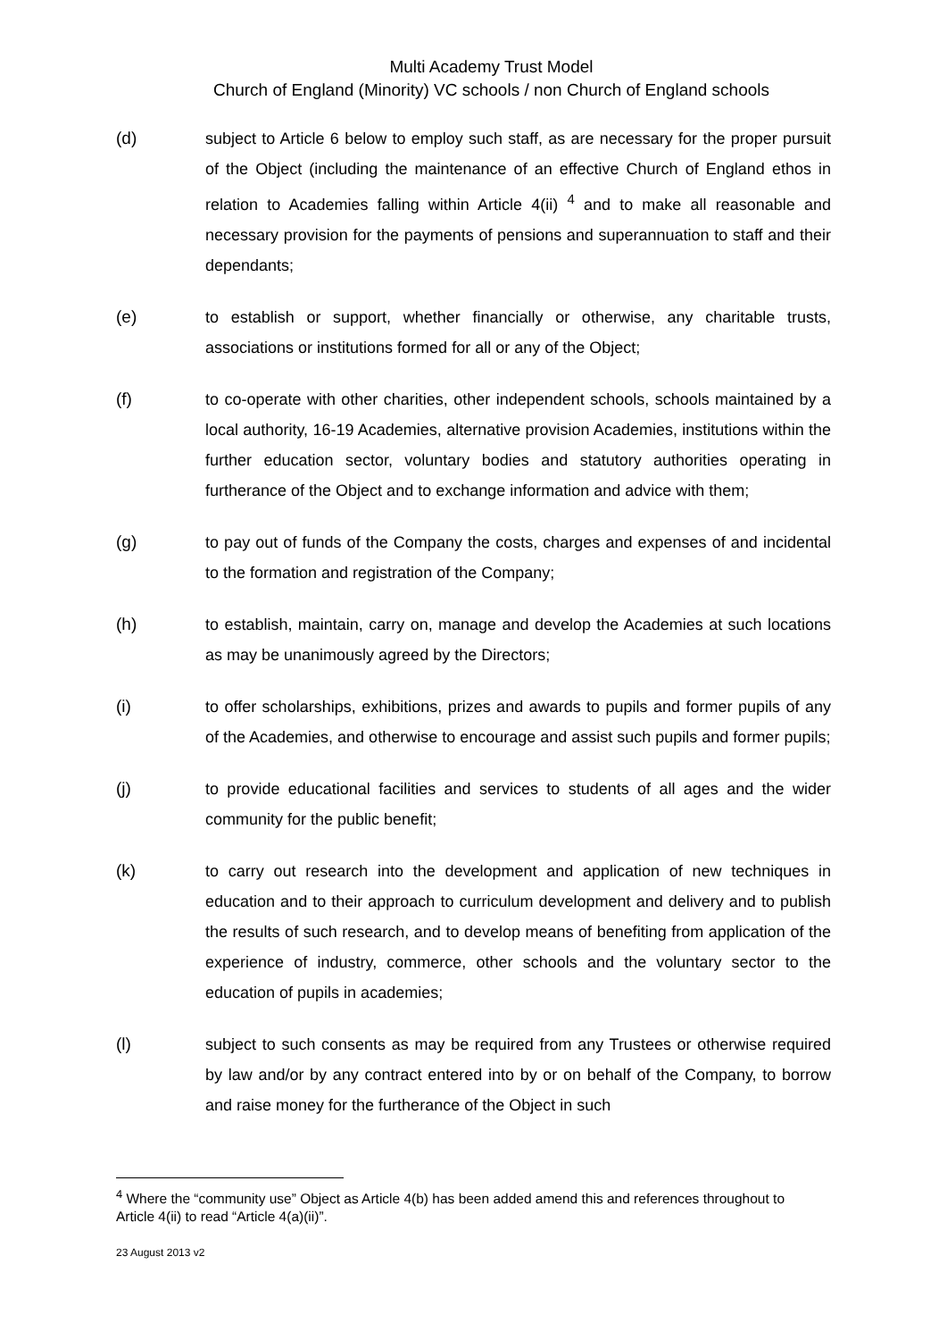Multi Academy Trust Model
Church of England (Minority) VC schools / non Church of England schools
(d) subject to Article 6 below to employ such staff, as are necessary for the proper pursuit of the Object (including the maintenance of an effective Church of England ethos in relation to Academies falling within Article 4(ii) <sup>4</sup> and to make all reasonable and necessary provision for the payments of pensions and superannuation to staff and their dependants;
(e) to establish or support, whether financially or otherwise, any charitable trusts, associations or institutions formed for all or any of the Object;
(f) to co-operate with other charities, other independent schools, schools maintained by a local authority, 16-19 Academies, alternative provision Academies, institutions within the further education sector, voluntary bodies and statutory authorities operating in furtherance of the Object and to exchange information and advice with them;
(g) to pay out of funds of the Company the costs, charges and expenses of and incidental to the formation and registration of the Company;
(h) to establish, maintain, carry on, manage and develop the Academies at such locations as may be unanimously agreed by the Directors;
(i) to offer scholarships, exhibitions, prizes and awards to pupils and former pupils of any of the Academies, and otherwise to encourage and assist such pupils and former pupils;
(j) to provide educational facilities and services to students of all ages and the wider community for the public benefit;
(k) to carry out research into the development and application of new techniques in education and to their approach to curriculum development and delivery and to publish the results of such research, and to develop means of benefiting from application of the experience of industry, commerce, other schools and the voluntary sector to the education of pupils in academies;
(l) subject to such consents as may be required from any Trustees or otherwise required by law and/or by any contract entered into by or on behalf of the Company, to borrow and raise money for the furtherance of the Object in such
<sup>4</sup> Where the “community use” Object as Article 4(b) has been added amend this and references throughout to Article 4(ii) to read “Article 4(a)(ii)”.
23 August 2013 v2